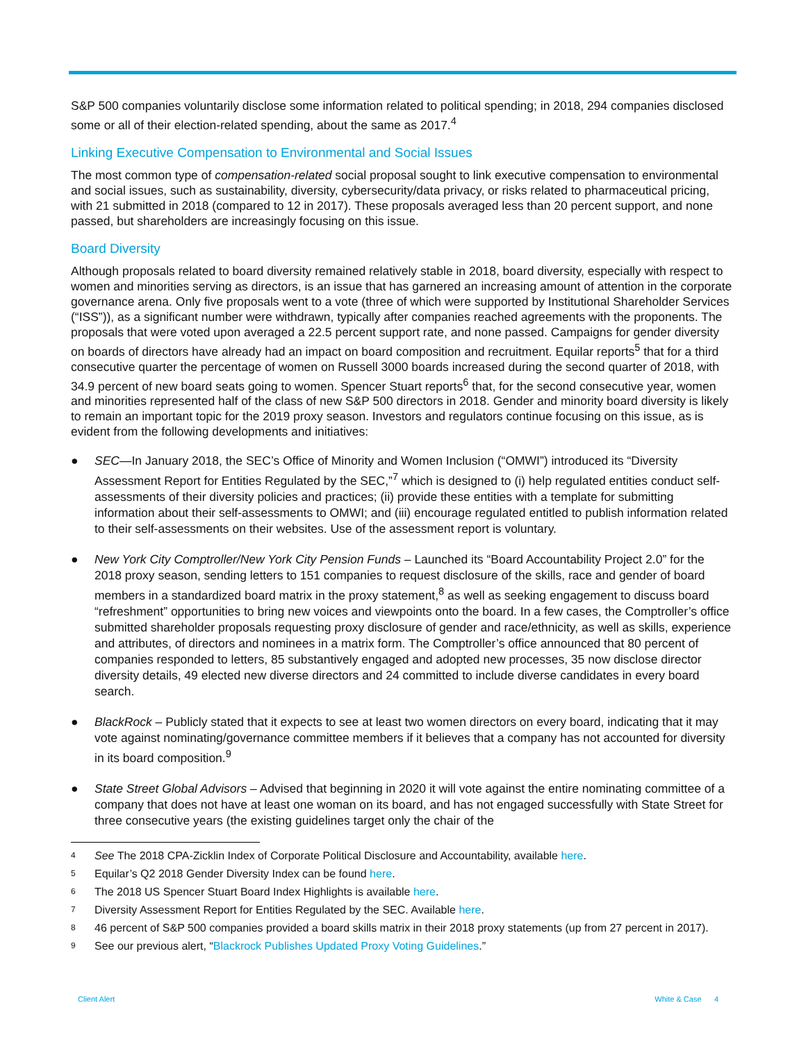S&P 500 companies voluntarily disclose some information related to political spending; in 2018, 294 companies disclosed some or all of their election-related spending, about the same as 2017.<sup>4</sup>
Linking Executive Compensation to Environmental and Social Issues
The most common type of compensation-related social proposal sought to link executive compensation to environmental and social issues, such as sustainability, diversity, cybersecurity/data privacy, or risks related to pharmaceutical pricing, with 21 submitted in 2018 (compared to 12 in 2017). These proposals averaged less than 20 percent support, and none passed, but shareholders are increasingly focusing on this issue.
Board Diversity
Although proposals related to board diversity remained relatively stable in 2018, board diversity, especially with respect to women and minorities serving as directors, is an issue that has garnered an increasing amount of attention in the corporate governance arena. Only five proposals went to a vote (three of which were supported by Institutional Shareholder Services (“ISS”)), as a significant number were withdrawn, typically after companies reached agreements with the proponents. The proposals that were voted upon averaged a 22.5 percent support rate, and none passed. Campaigns for gender diversity on boards of directors have already had an impact on board composition and recruitment. Equilar reports<sup>5</sup> that for a third consecutive quarter the percentage of women on Russell 3000 boards increased during the second quarter of 2018, with 34.9 percent of new board seats going to women. Spencer Stuart reports<sup>6</sup> that, for the second consecutive year, women and minorities represented half of the class of new S&P 500 directors in 2018. Gender and minority board diversity is likely to remain an important topic for the 2019 proxy season. Investors and regulators continue focusing on this issue, as is evident from the following developments and initiatives:
● SEC—In January 2018, the SEC’s Office of Minority and Women Inclusion (“OMWI”) introduced its “Diversity Assessment Report for Entities Regulated by the SEC,”<sup>7</sup> which is designed to (i) help regulated entities conduct self-assessments of their diversity policies and practices; (ii) provide these entities with a template for submitting information about their self-assessments to OMWI; and (iii) encourage regulated entitled to publish information related to their self-assessments on their websites. Use of the assessment report is voluntary.
● New York City Comptroller/New York City Pension Funds – Launched its “Board Accountability Project 2.0” for the 2018 proxy season, sending letters to 151 companies to request disclosure of the skills, race and gender of board members in a standardized board matrix in the proxy statement,<sup>8</sup> as well as seeking engagement to discuss board “refreshment” opportunities to bring new voices and viewpoints onto the board. In a few cases, the Comptroller’s office submitted shareholder proposals requesting proxy disclosure of gender and race/ethnicity, as well as skills, experience and attributes, of directors and nominees in a matrix form. The Comptroller’s office announced that 80 percent of companies responded to letters, 85 substantively engaged and adopted new processes, 35 now disclose director diversity details, 49 elected new diverse directors and 24 committed to include diverse candidates in every board search.
● BlackRock – Publicly stated that it expects to see at least two women directors on every board, indicating that it may vote against nominating/governance committee members if it believes that a company has not accounted for diversity in its board composition.<sup>9</sup>
● State Street Global Advisors – Advised that beginning in 2020 it will vote against the entire nominating committee of a company that does not have at least one woman on its board, and has not engaged successfully with State Street for three consecutive years (the existing guidelines target only the chair of the
4 See The 2018 CPA-Zicklin Index of Corporate Political Disclosure and Accountability, available here.
5 Equilar’s Q2 2018 Gender Diversity Index can be found here.
6 The 2018 US Spencer Stuart Board Index Highlights is available here.
7 Diversity Assessment Report for Entities Regulated by the SEC. Available here.
8 46 percent of S&P 500 companies provided a board skills matrix in their 2018 proxy statements (up from 27 percent in 2017).
9 See our previous alert, “Blackrock Publishes Updated Proxy Voting Guidelines.”
Client Alert White & Case 4